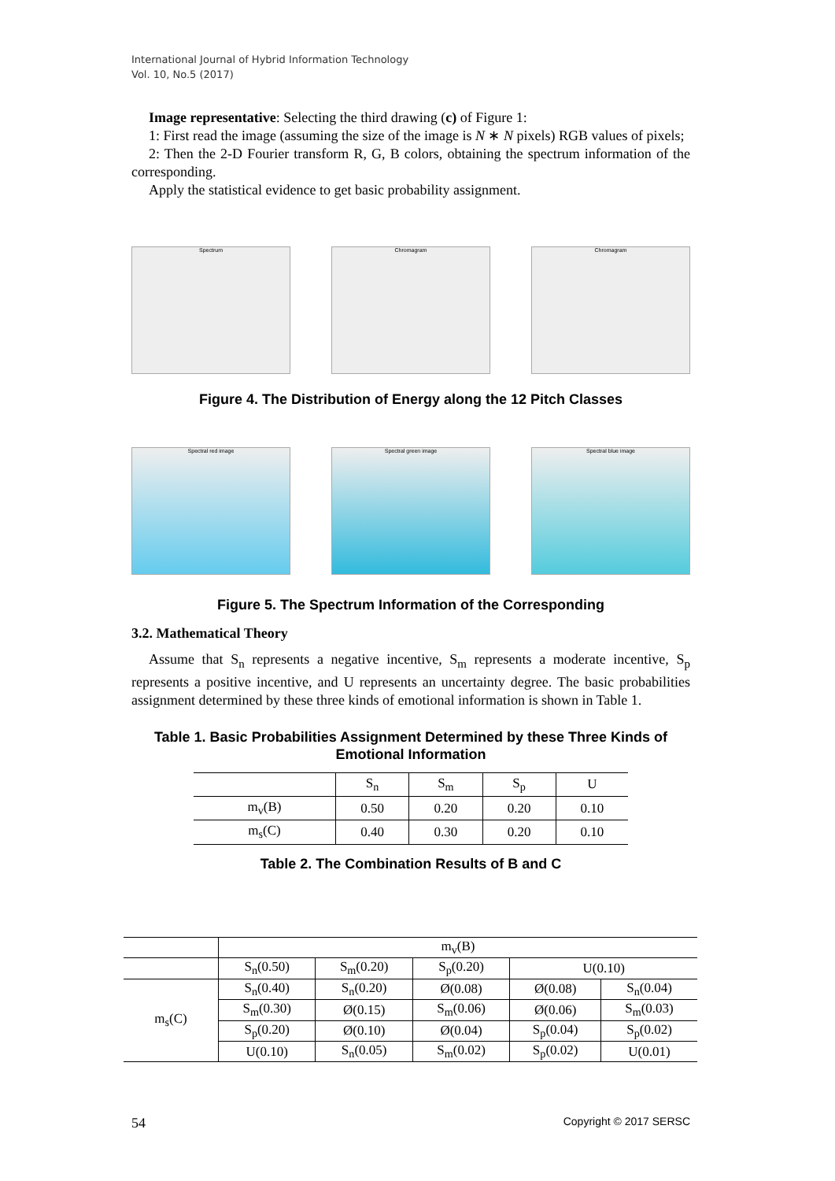International Journal of Hybrid Information Technology
Vol. 10, No.5 (2017)
Image representative: Selecting the third drawing (c) of Figure 1:
1: First read the image (assuming the size of the image is N ∗ N pixels) RGB values of pixels;
2: Then the 2-D Fourier transform R, G, B colors, obtaining the spectrum information of the corresponding.
Apply the statistical evidence to get basic probability assignment.
Spectrum Chromagram Chromagram
Figure 4. The Distribution of Energy along the 12 Pitch Classes
Spectral red image Spectral green image Spectral blue image
Figure 5. The Spectrum Information of the Corresponding
3.2. Mathematical Theory
Assume that S<sub>n</sub> represents a negative incentive, S<sub>m</sub> represents a moderate incentive, S<sub>p</sub> represents a positive incentive, and U represents an uncertainty degree. The basic probabilities assignment determined by these three kinds of emotional information is shown in Table 1.
Table 1. Basic Probabilities Assignment Determined by these Three Kinds of Emotional Information
| | S<sub>n</sub> | S<sub>m</sub> | S<sub>p</sub> | U |
| --- | --- | --- | --- | --- |
| m<sub>v</sub>(B) | 0.50 | 0.20 | 0.20 | 0.10 |
| m<sub>s</sub>(C) | 0.40 | 0.30 | 0.20 | 0.10 |
Table 2. The Combination Results of B and C
| | m<sub>v</sub>(B) | | | | |
| --- | --- | --- | --- | --- | --- |
| | S<sub>n</sub>(0.50) | S<sub>m</sub>(0.20) | S<sub>p</sub>(0.20) | U(0.10) | |
| m<sub>s</sub>(C) | S<sub>n</sub>(0.40) | S<sub>n</sub>(0.20) | Ø(0.08) | Ø(0.08) | S<sub>n</sub>(0.04) |
| | S<sub>m</sub>(0.30) | Ø(0.15) | S<sub>m</sub>(0.06) | Ø(0.06) | S<sub>m</sub>(0.03) |
| | S<sub>p</sub>(0.20) | Ø(0.10) | Ø(0.04) | S<sub>p</sub>(0.04) | S<sub>p</sub>(0.02) |
| | U(0.10) | S<sub>n</sub>(0.05) | S<sub>m</sub>(0.02) | S<sub>p</sub>(0.02) | U(0.01) |
54 Copyright © 2017 SERSC